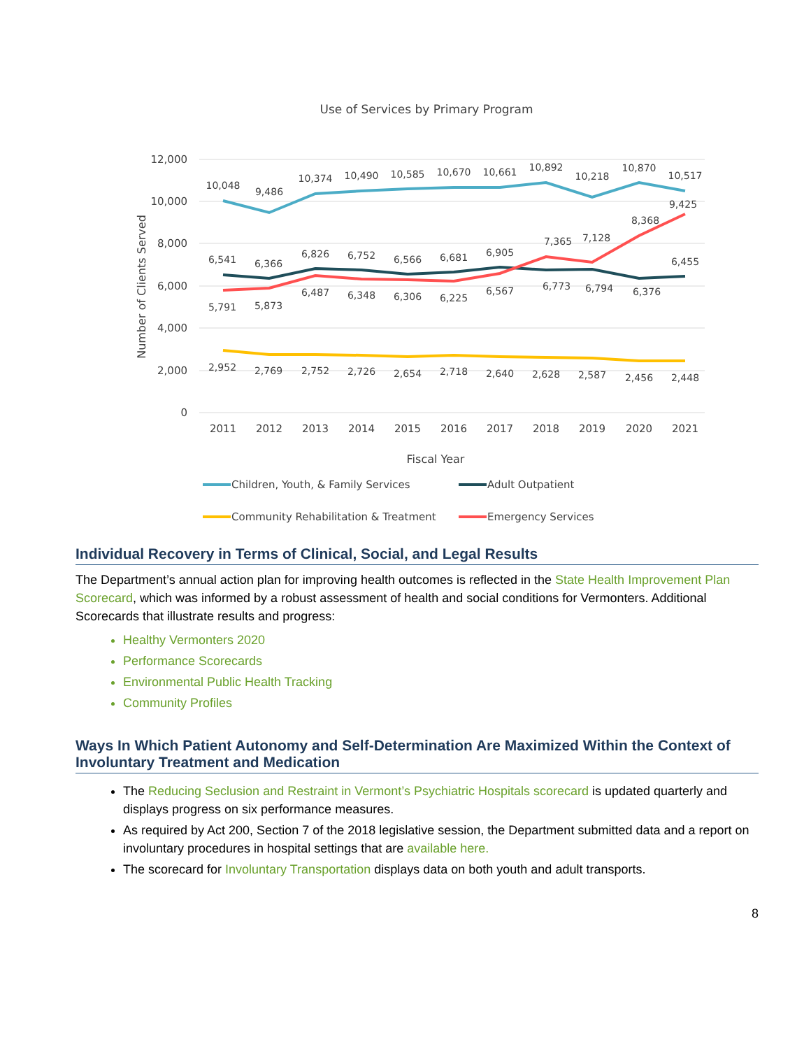Use of Services by Primary Program
12,000
10,000
8,000
6,000
4,000
2,000
0
Number of Clients Served
2011
2012
2013
2014
2015
2016
2017
2018
2019
2020
2021
Fiscal Year
10,048
9,486
10,374
10,490
10,585
10,670
10,661
10,892
10,218
10,870
10,517
6,541
6,366
6,826
6,752
6,566
6,681
6,905
6,773
6,794
6,376
6,455
5,791
5,873
6,487
6,348
6,306
6,225
6,567
7,365
7,128
8,368
9,425
2,952
2,769
2,752
2,726
2,654
2,718
2,640
2,628
2,587
2,456
2,448
Children, Youth, & Family Services
Adult Outpatient
Community Rehabilitation & Treatment
Emergency Services
Individual Recovery in Terms of Clinical, Social, and Legal Results
The Department’s annual action plan for improving health outcomes is reflected in the State Health Improvement Plan Scorecard, which was informed by a robust assessment of health and social conditions for Vermonters. Additional Scorecards that illustrate results and progress:
Healthy Vermonters 2020
Performance Scorecards
Environmental Public Health Tracking
Community Profiles
Ways In Which Patient Autonomy and Self-Determination Are Maximized Within the Context of Involuntary Treatment and Medication
The Reducing Seclusion and Restraint in Vermont’s Psychiatric Hospitals scorecard is updated quarterly and displays progress on six performance measures.
As required by Act 200, Section 7 of the 2018 legislative session, the Department submitted data and a report on involuntary procedures in hospital settings that are available here.
The scorecard for Involuntary Transportation displays data on both youth and adult transports.
8